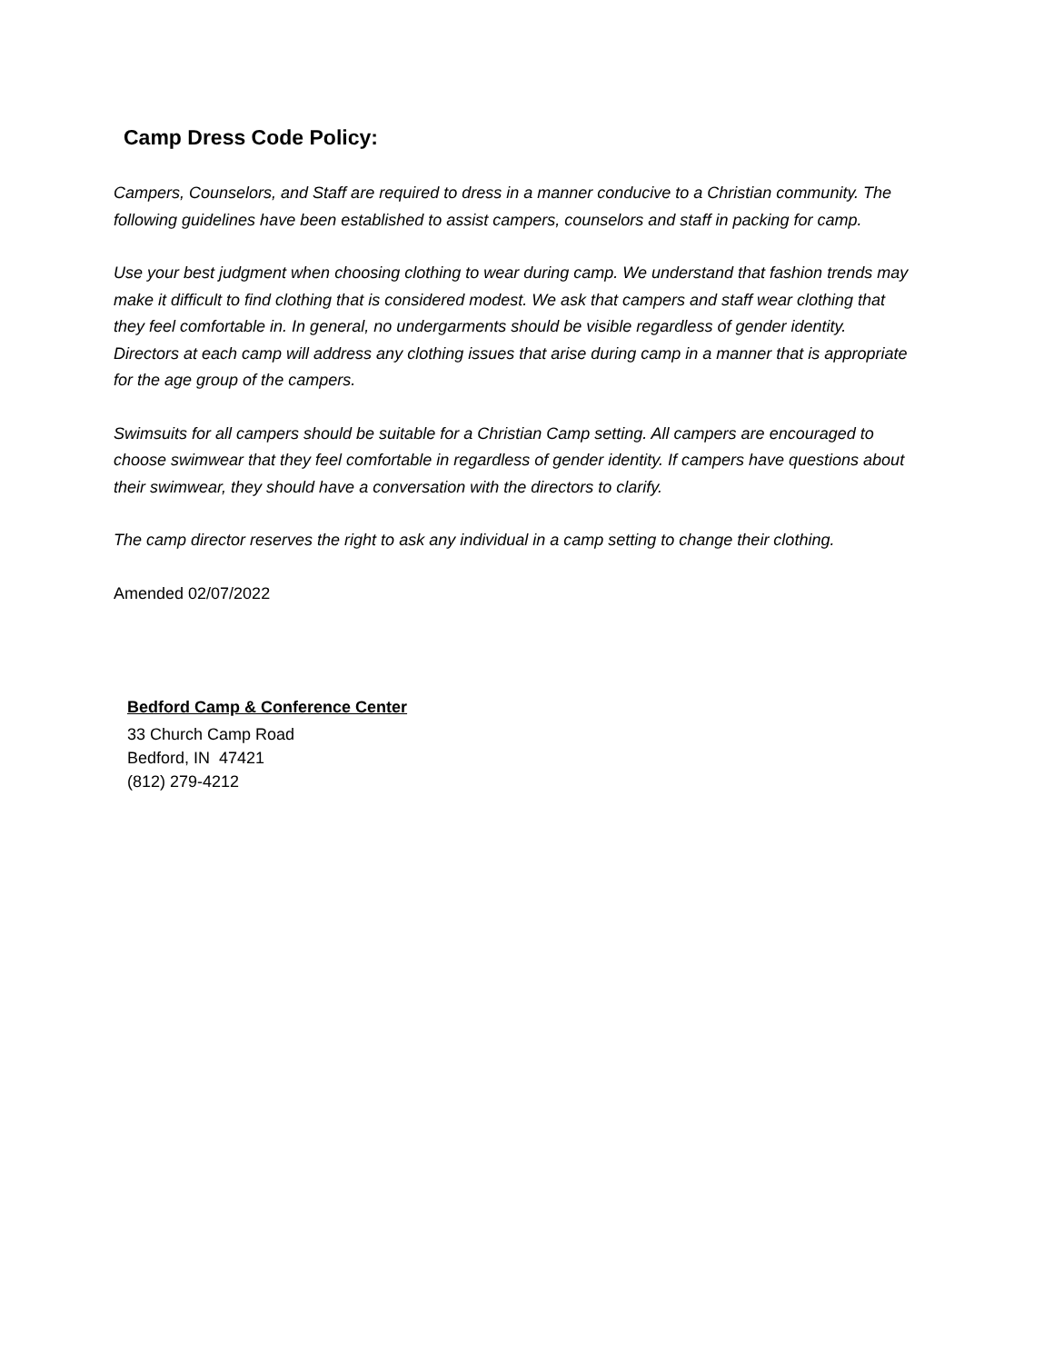Camp Dress Code Policy:
Campers, Counselors, and Staff are required to dress in a manner conducive to a Christian community. The following guidelines have been established to assist campers, counselors and staff in packing for camp.
Use your best judgment when choosing clothing to wear during camp. We understand that fashion trends may make it difficult to find clothing that is considered modest. We ask that campers and staff wear clothing that they feel comfortable in. In general, no undergarments should be visible regardless of gender identity. Directors at each camp will address any clothing issues that arise during camp in a manner that is appropriate for the age group of the campers.
Swimsuits for all campers should be suitable for a Christian Camp setting. All campers are encouraged to choose swimwear that they feel comfortable in regardless of gender identity. If campers have questions about their swimwear, they should have a conversation with the directors to clarify.
The camp director reserves the right to ask any individual in a camp setting to change their clothing.
Amended 02/07/2022
Bedford Camp & Conference Center
33 Church Camp Road
Bedford, IN 47421
(812) 279-4212